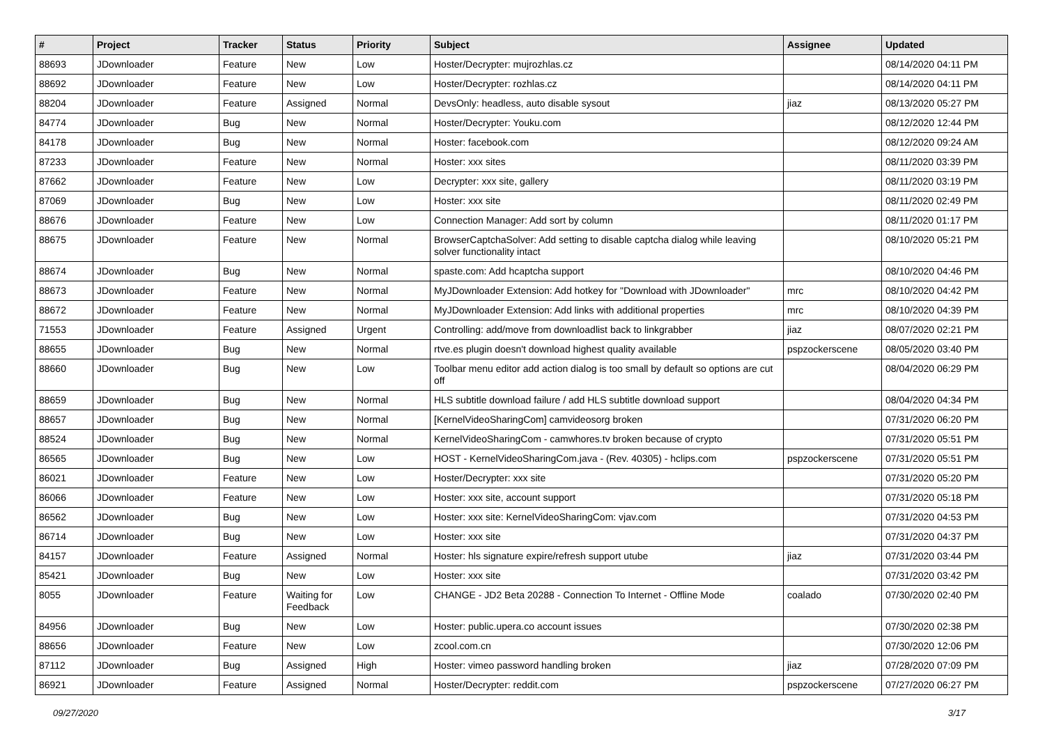| # | Project | Tracker | Status | Priority | Subject | Assignee | Updated |
| --- | --- | --- | --- | --- | --- | --- | --- |
| 88693 | JDownloader | Feature | New | Low | Hoster/Decrypter: mujrozhlas.cz | | 08/14/2020 04:11 PM |
| 88692 | JDownloader | Feature | New | Low | Hoster/Decrypter: rozhlas.cz | | 08/14/2020 04:11 PM |
| 88204 | JDownloader | Feature | Assigned | Normal | DevsOnly: headless, auto disable sysout | jiaz | 08/13/2020 05:27 PM |
| 84774 | JDownloader | Bug | New | Normal | Hoster/Decrypter: Youku.com | | 08/12/2020 12:44 PM |
| 84178 | JDownloader | Bug | New | Normal | Hoster: facebook.com | | 08/12/2020 09:24 AM |
| 87233 | JDownloader | Feature | New | Normal | Hoster: xxx sites | | 08/11/2020 03:39 PM |
| 87662 | JDownloader | Feature | New | Low | Decrypter: xxx site, gallery | | 08/11/2020 03:19 PM |
| 87069 | JDownloader | Bug | New | Low | Hoster: xxx site | | 08/11/2020 02:49 PM |
| 88676 | JDownloader | Feature | New | Low | Connection Manager: Add sort by column | | 08/11/2020 01:17 PM |
| 88675 | JDownloader | Feature | New | Normal | BrowserCaptchaSolver: Add setting to disable captcha dialog while leaving solver functionality intact | | 08/10/2020 05:21 PM |
| 88674 | JDownloader | Bug | New | Normal | spaste.com: Add hcaptcha support | | 08/10/2020 04:46 PM |
| 88673 | JDownloader | Feature | New | Normal | MyJDownloader Extension: Add hotkey for "Download with JDownloader" | mrc | 08/10/2020 04:42 PM |
| 88672 | JDownloader | Feature | New | Normal | MyJDownloader Extension: Add links with additional properties | mrc | 08/10/2020 04:39 PM |
| 71553 | JDownloader | Feature | Assigned | Urgent | Controlling: add/move from downloadlist back to linkgrabber | jiaz | 08/07/2020 02:21 PM |
| 88655 | JDownloader | Bug | New | Normal | rtve.es plugin doesn't download highest quality available | pspzockerscene | 08/05/2020 03:40 PM |
| 88660 | JDownloader | Bug | New | Low | Toolbar menu editor add action dialog is too small by default so options are cut off | | 08/04/2020 06:29 PM |
| 88659 | JDownloader | Bug | New | Normal | HLS subtitle download failure / add HLS subtitle download support | | 08/04/2020 04:34 PM |
| 88657 | JDownloader | Bug | New | Normal | [KernelVideoSharingCom] camvideosorg broken | | 07/31/2020 06:20 PM |
| 88524 | JDownloader | Bug | New | Normal | KernelVideoSharingCom - camwhores.tv broken because of crypto | | 07/31/2020 05:51 PM |
| 86565 | JDownloader | Bug | New | Low | HOST - KernelVideoSharingCom.java - (Rev. 40305) - hclips.com | pspzockerscene | 07/31/2020 05:51 PM |
| 86021 | JDownloader | Feature | New | Low | Hoster/Decrypter: xxx site | | 07/31/2020 05:20 PM |
| 86066 | JDownloader | Feature | New | Low | Hoster: xxx site, account support | | 07/31/2020 05:18 PM |
| 86562 | JDownloader | Bug | New | Low | Hoster: xxx site: KernelVideoSharingCom: vjav.com | | 07/31/2020 04:53 PM |
| 86714 | JDownloader | Bug | New | Low | Hoster: xxx site | | 07/31/2020 04:37 PM |
| 84157 | JDownloader | Feature | Assigned | Normal | Hoster: hls signature expire/refresh support utube | jiaz | 07/31/2020 03:44 PM |
| 85421 | JDownloader | Bug | New | Low | Hoster: xxx site | | 07/31/2020 03:42 PM |
| 8055 | JDownloader | Feature | Waiting for Feedback | Low | CHANGE - JD2 Beta 20288 - Connection To Internet - Offline Mode | coalado | 07/30/2020 02:40 PM |
| 84956 | JDownloader | Bug | New | Low | Hoster: public.upera.co account issues | | 07/30/2020 02:38 PM |
| 88656 | JDownloader | Feature | New | Low | zcool.com.cn | | 07/30/2020 12:06 PM |
| 87112 | JDownloader | Bug | Assigned | High | Hoster: vimeo password handling broken | jiaz | 07/28/2020 07:09 PM |
| 86921 | JDownloader | Feature | Assigned | Normal | Hoster/Decrypter: reddit.com | pspzockerscene | 07/27/2020 06:27 PM |
09/27/2020 3/17